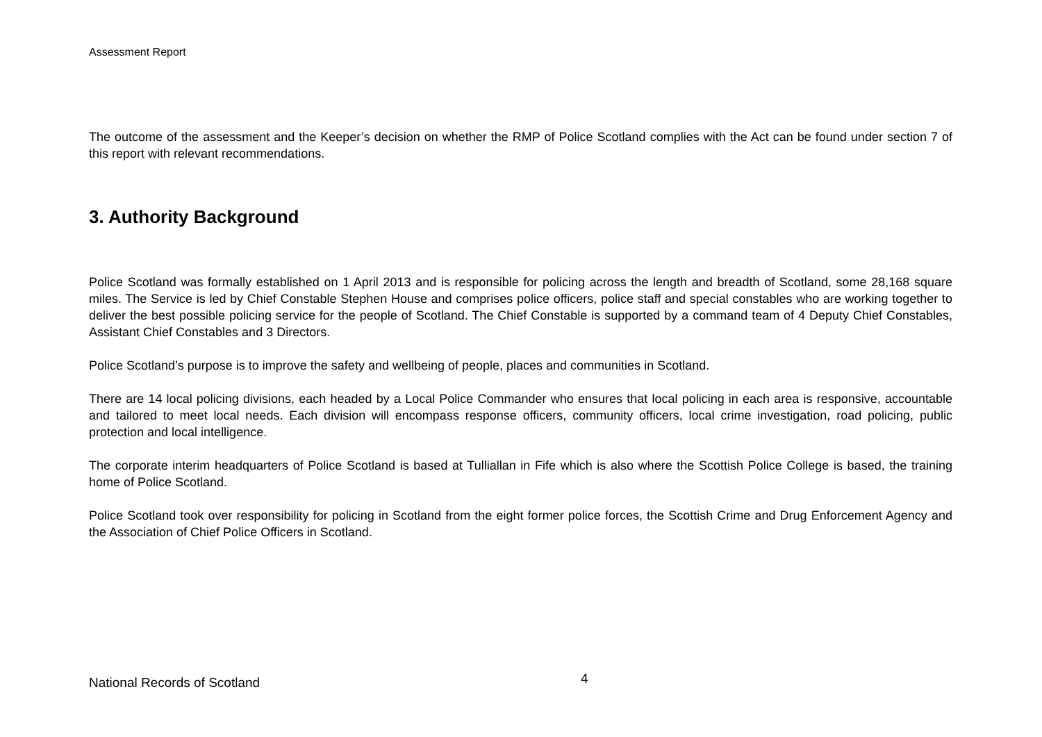Assessment Report
The outcome of the assessment and the Keeper’s decision on whether the RMP of Police Scotland complies with the Act can be found under section 7 of this report with relevant recommendations.
3. Authority Background
Police Scotland was formally established on 1 April 2013 and is responsible for policing across the length and breadth of Scotland, some 28,168 square miles. The Service is led by Chief Constable Stephen House and comprises police officers, police staff and special constables who are working together to deliver the best possible policing service for the people of Scotland. The Chief Constable is supported by a command team of 4 Deputy Chief Constables, Assistant Chief Constables and 3 Directors.
Police Scotland’s purpose is to improve the safety and wellbeing of people, places and communities in Scotland.
There are 14 local policing divisions, each headed by a Local Police Commander who ensures that local policing in each area is responsive, accountable and tailored to meet local needs. Each division will encompass response officers, community officers, local crime investigation, road policing, public protection and local intelligence.
The corporate interim headquarters of Police Scotland is based at Tulliallan in Fife which is also where the Scottish Police College is based, the training home of Police Scotland.
Police Scotland took over responsibility for policing in Scotland from the eight former police forces, the Scottish Crime and Drug Enforcement Agency and the Association of Chief Police Officers in Scotland.
National Records of Scotland 4